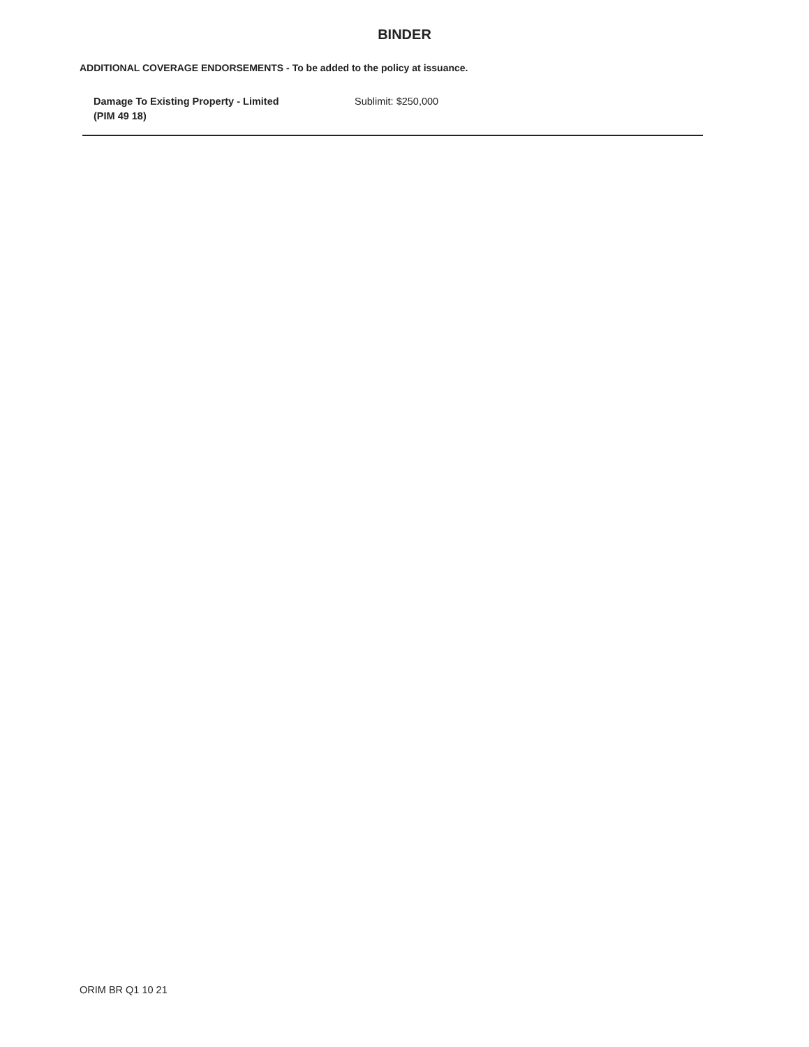BINDER
ADDITIONAL COVERAGE ENDORSEMENTS - To be added to the policy at issuance.
| Damage To Existing Property - Limited (PIM 49 18) | Sublimit: $250,000 |
ORIM BR Q1 10 21